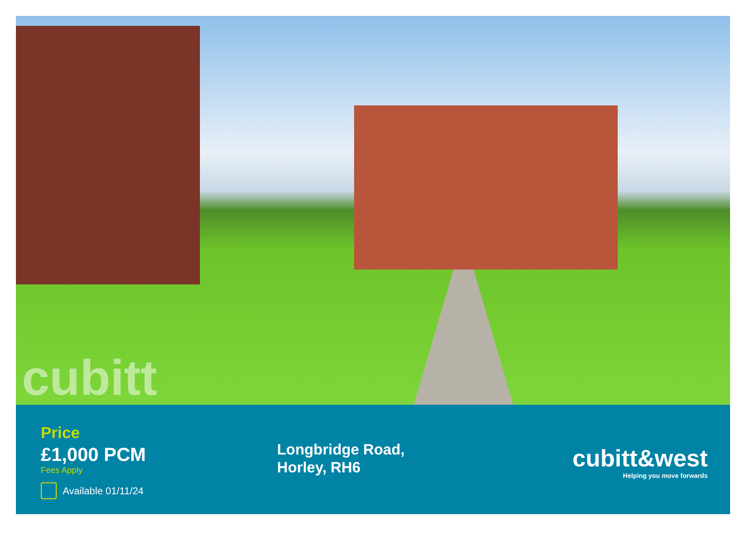cubitt
Price
£1,000 PCM
Fees Apply
Available 01/11/24
Longbridge Road,
Horley, RH6
cubitt&west
Helping you move forwards